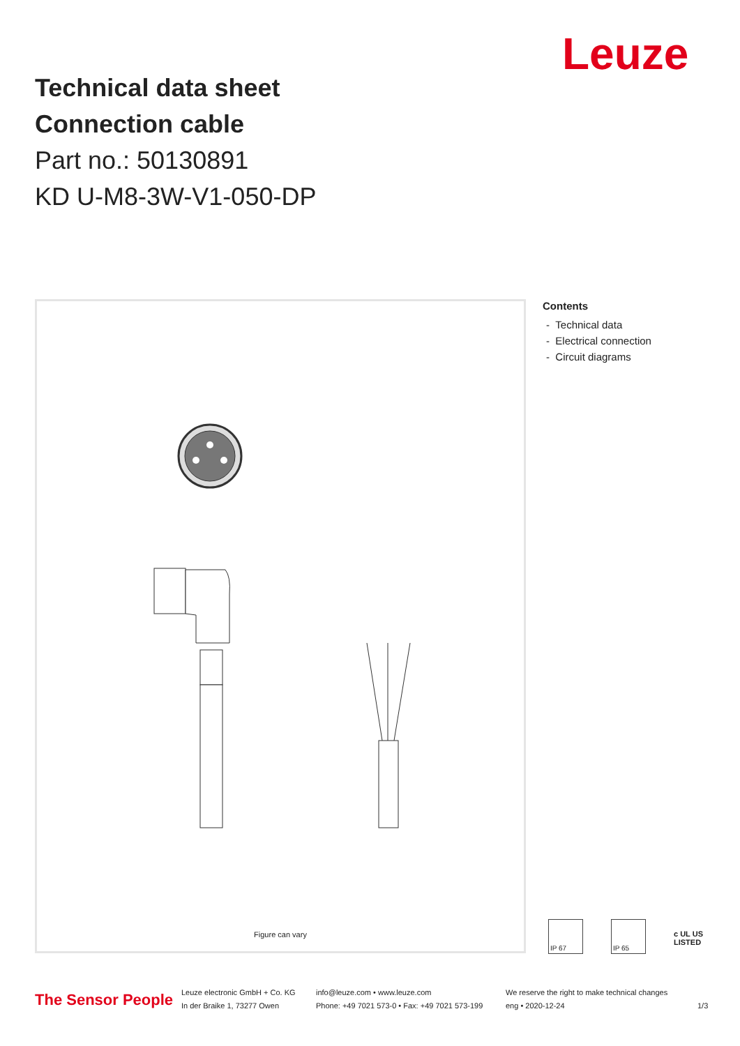Leuze
Technical data sheet
Connection cable
Part no.: 50130891
KD U-M8-3W-V1-050-DP
Figure can vary
Contents
- Technical data
- Electrical connection
- Circuit diagrams
IP 67 IP 65
c UL US
LISTED
The Sensor People
Leuze electronic GmbH + Co. KG
In der Braike 1, 73277 Owen
info@leuze.com • www.leuze.com
Phone: +49 7021 573-0 • Fax: +49 7021 573-199
We reserve the right to make technical changes
eng • 2020-12-24
1/3